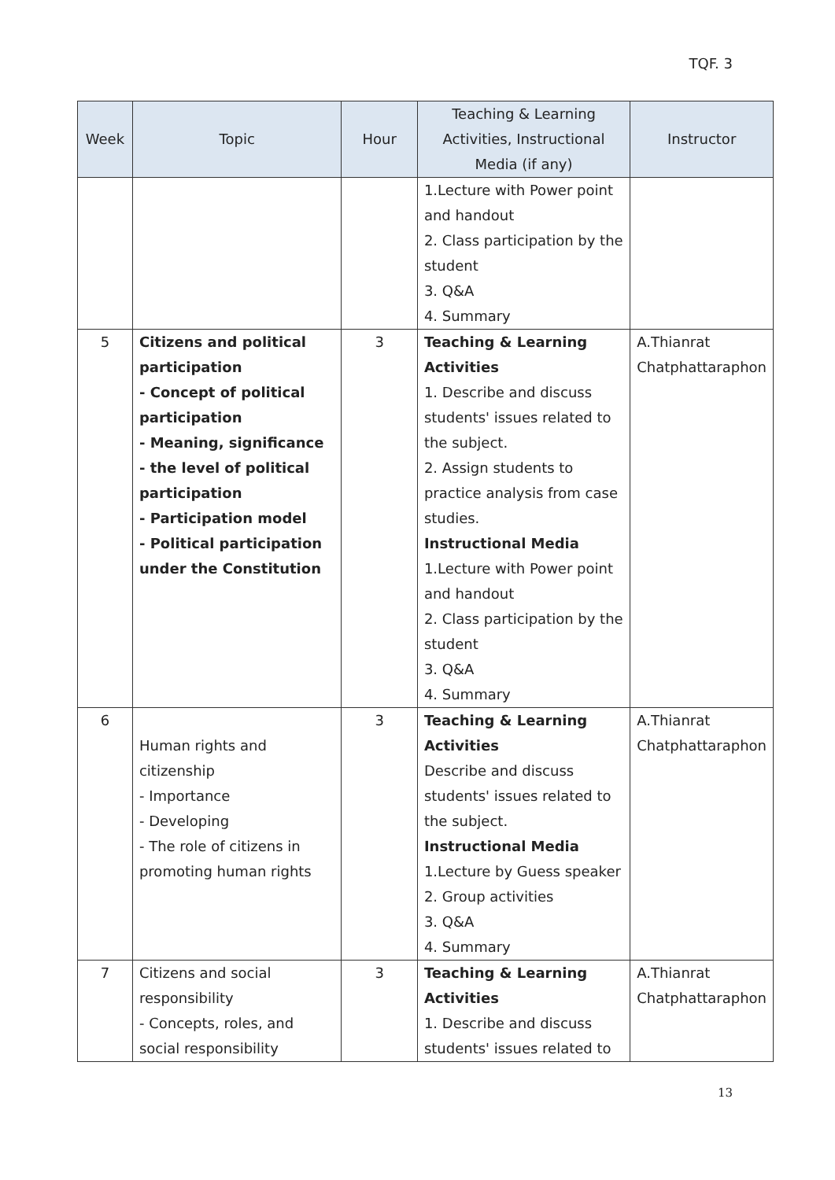TQF. 3
| Week | Topic | Hour | Teaching & Learning Activities, Instructional Media (if any) | Instructor |
| --- | --- | --- | --- | --- |
| | | | 1.Lecture with Power point and handout 2. Class participation by the student 3. Q&A 4. Summary | |
| 5 | Citizens and political participation - Concept of political participation - Meaning, significance - the level of political participation - Participation model - Political participation under the Constitution | 3 | Teaching & Learning Activities 1. Describe and discuss students' issues related to the subject. 2. Assign students to practice analysis from case studies. Instructional Media 1.Lecture with Power point and handout 2. Class participation by the student 3. Q&A 4. Summary | A.Thianrat Chatphattaraphon |
| 6 | Human rights and citizenship - Importance - Developing - The role of citizens in promoting human rights | 3 | Teaching & Learning Activities Describe and discuss students' issues related to the subject. Instructional Media 1.Lecture by Guess speaker 2. Group activities 3. Q&A 4. Summary | A.Thianrat Chatphattaraphon |
| 7 | Citizens and social responsibility - Concepts, roles, and social responsibility | 3 | Teaching & Learning Activities 1. Describe and discuss students' issues related to | A.Thianrat Chatphattaraphon |
13